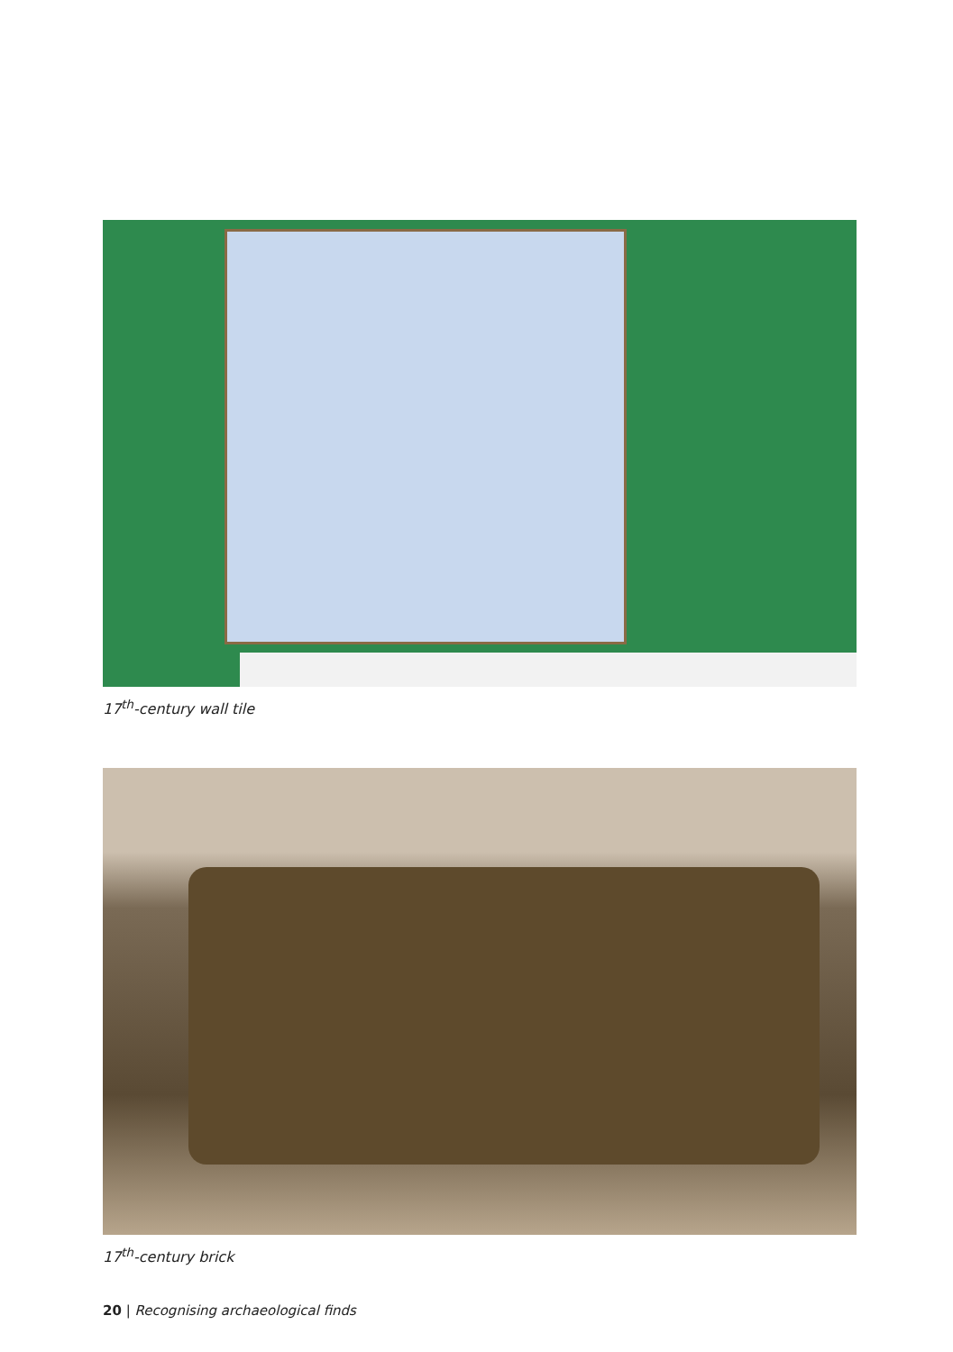17<sup>th</sup>-century wall tile
17<sup>th</sup>-century brick
20 | Recognising archaeological finds